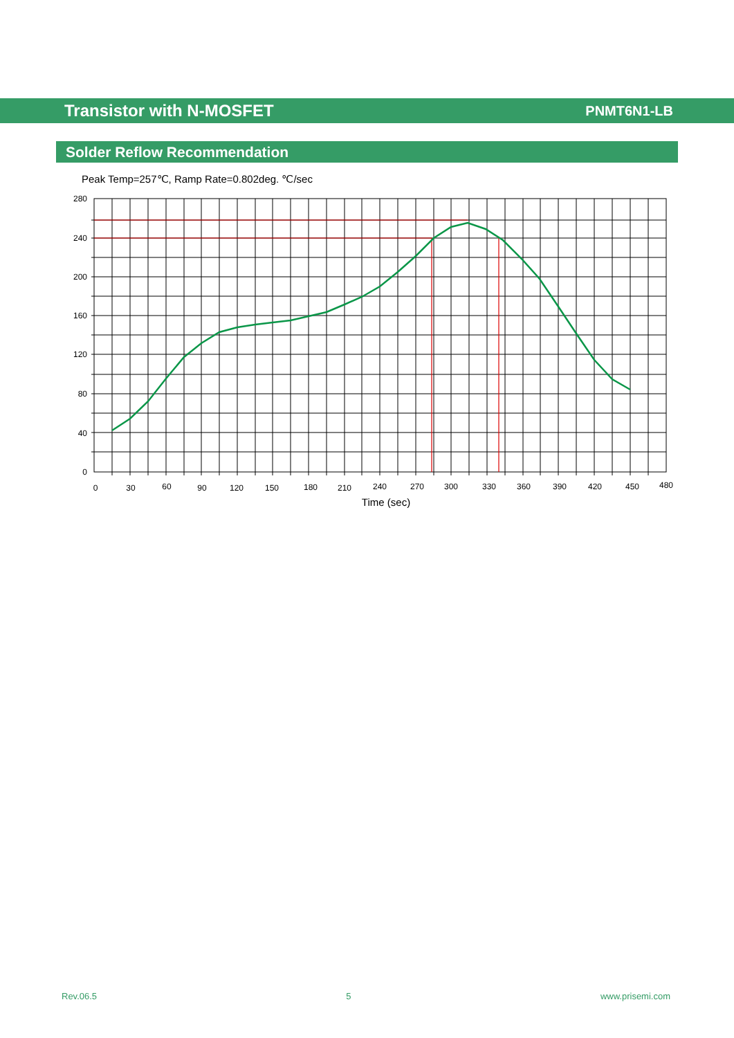Transistor with N-MOSFET
PNMT6N1-LB
Solder Reflow Recommendation
Peak Temp=257℃, Ramp Rate=0.802deg. ℃/sec
280
240
200
160
120
80
40
0
0
30
60
90
120
150
180
210
240
270
300
330
360
390
420
450
480
Time (sec)
Rev.06.5 5 www.prisemi.com